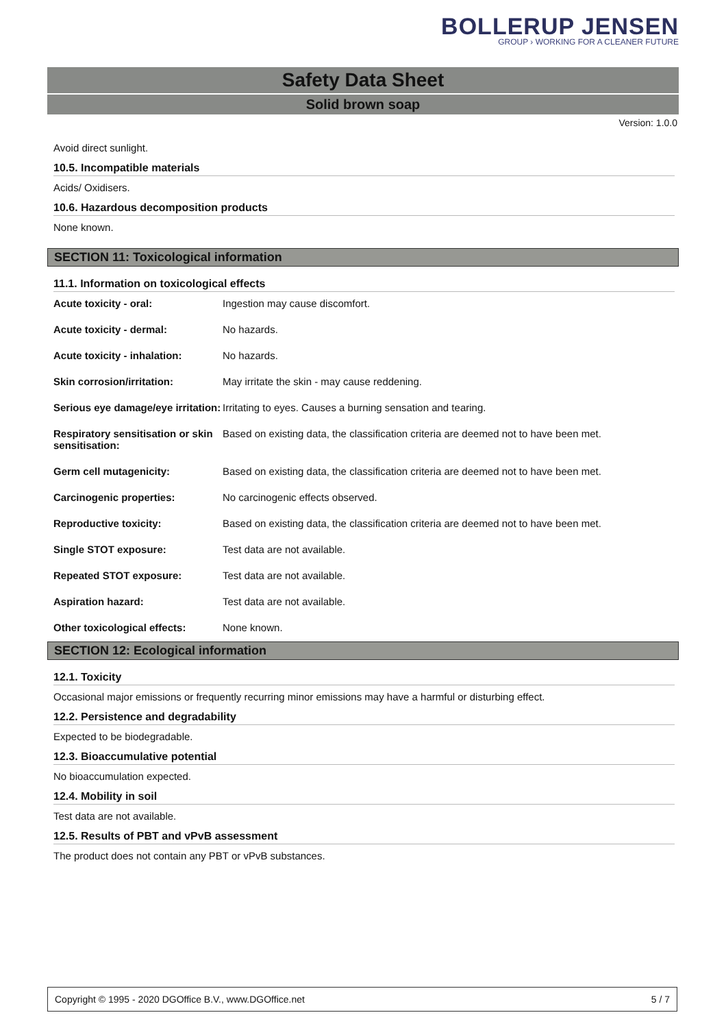BOLLERUP JENSEN
GROUP › WORKING FOR A CLEANER FUTURE
Safety Data Sheet
Solid brown soap
Version: 1.0.0
Avoid direct sunlight.
10.5. Incompatible materials
Acids/ Oxidisers.
10.6. Hazardous decomposition products
None known.
SECTION 11: Toxicological information
11.1. Information on toxicological effects
| Acute toxicity - oral: | Ingestion may cause discomfort. |
| Acute toxicity - dermal: | No hazards. |
| Acute toxicity - inhalation: | No hazards. |
| Skin corrosion/irritation: | May irritate the skin - may cause reddening. |
| Serious eye damage/eye irritation: | Irritating to eyes. Causes a burning sensation and tearing. |
| Respiratory sensitisation or skin sensitisation: | Based on existing data, the classification criteria are deemed not to have been met. |
| Germ cell mutagenicity: | Based on existing data, the classification criteria are deemed not to have been met. |
| Carcinogenic properties: | No carcinogenic effects observed. |
| Reproductive toxicity: | Based on existing data, the classification criteria are deemed not to have been met. |
| Single STOT exposure: | Test data are not available. |
| Repeated STOT exposure: | Test data are not available. |
| Aspiration hazard: | Test data are not available. |
| Other toxicological effects: | None known. |
SECTION 12: Ecological information
12.1. Toxicity
Occasional major emissions or frequently recurring minor emissions may have a harmful or disturbing effect.
12.2. Persistence and degradability
Expected to be biodegradable.
12.3. Bioaccumulative potential
No bioaccumulation expected.
12.4. Mobility in soil
Test data are not available.
12.5. Results of PBT and vPvB assessment
The product does not contain any PBT or vPvB substances.
Copyright © 1995 - 2020 DGOffice B.V., www.DGOffice.net 5 / 7